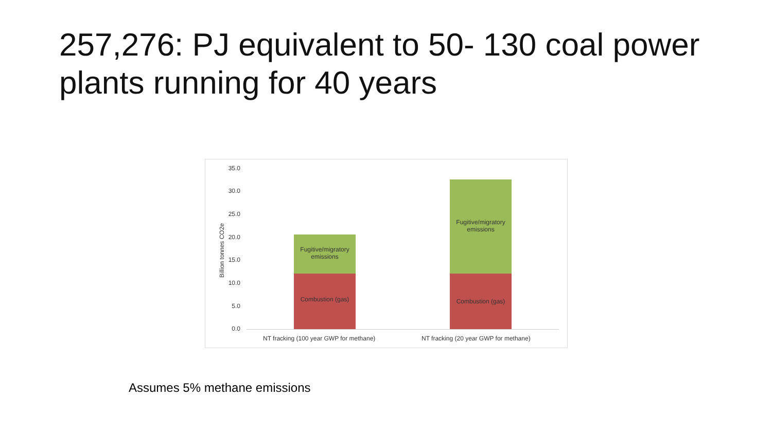257,276: PJ equivalent to 50- 130 coal power plants running for 40 years
Billion tonnes CO2e
35.0
30.0
25.0
20.0
15.0
10.0
5.0
0.0
Fugitive/migratory emissions
Combustion (gas)
Fugitive/migratory emissions
Combustion (gas)
NT fracking (100 year GWP for methane)
NT fracking (20 year GWP for methane)
Assumes 5% methane emissions